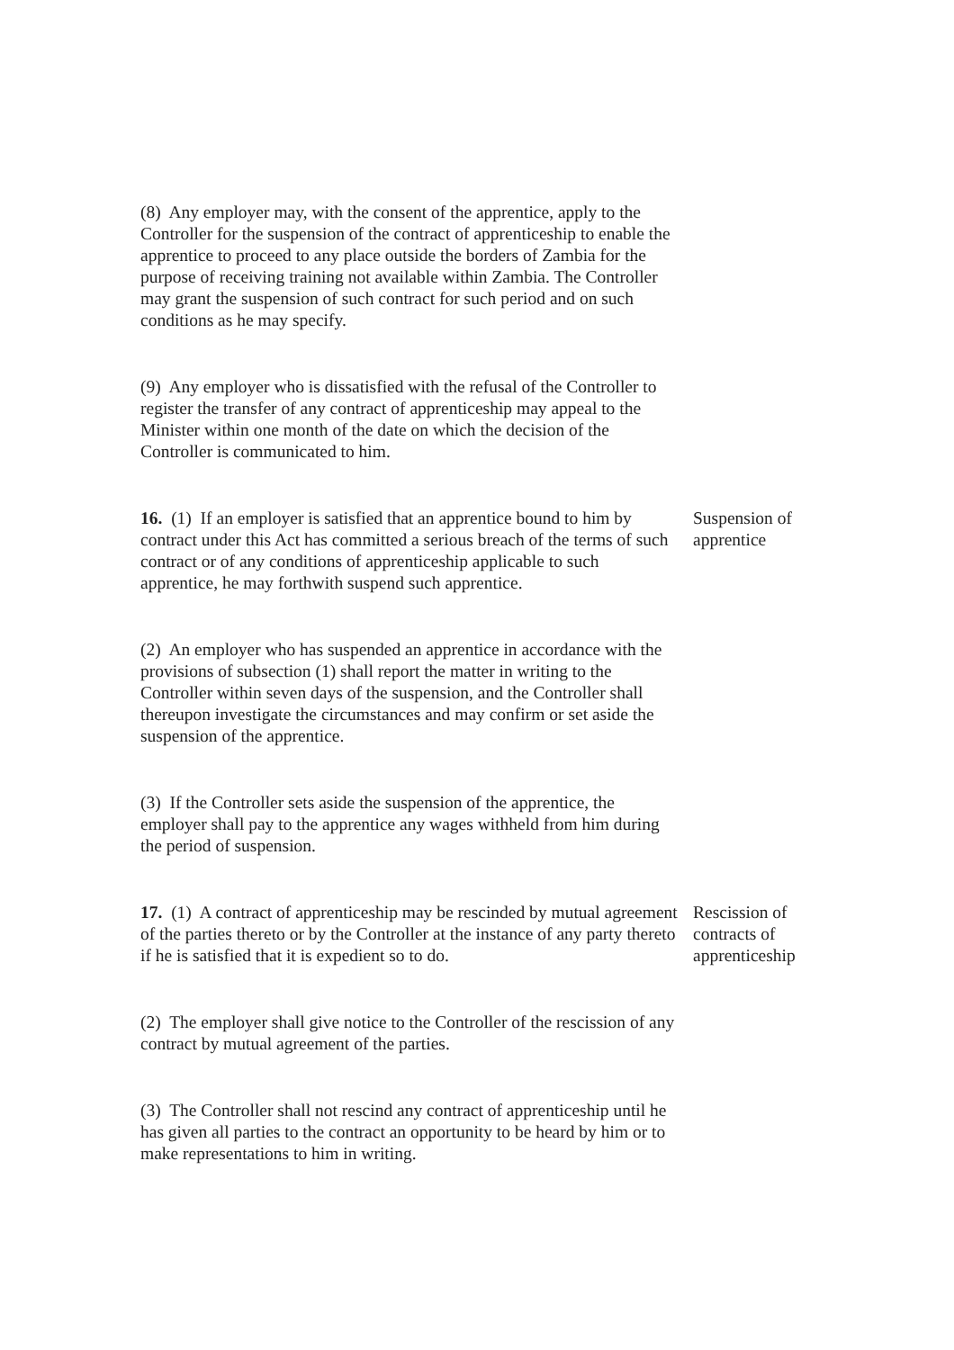(8) Any employer may, with the consent of the apprentice, apply to the Controller for the suspension of the contract of apprenticeship to enable the apprentice to proceed to any place outside the borders of Zambia for the purpose of receiving training not available within Zambia. The Controller may grant the suspension of such contract for such period and on such conditions as he may specify.
(9) Any employer who is dissatisfied with the refusal of the Controller to register the transfer of any contract of apprenticeship may appeal to the Minister within one month of the date on which the decision of the Controller is communicated to him.
16. (1) If an employer is satisfied that an apprentice bound to him by contract under this Act has committed a serious breach of the terms of such contract or of any conditions of apprenticeship applicable to such apprentice, he may forthwith suspend such apprentice.
Suspension of apprentice
(2) An employer who has suspended an apprentice in accordance with the provisions of subsection (1) shall report the matter in writing to the Controller within seven days of the suspension, and the Controller shall thereupon investigate the circumstances and may confirm or set aside the suspension of the apprentice.
(3) If the Controller sets aside the suspension of the apprentice, the employer shall pay to the apprentice any wages withheld from him during the period of suspension.
17. (1) A contract of apprenticeship may be rescinded by mutual agreement of the parties thereto or by the Controller at the instance of any party thereto if he is satisfied that it is expedient so to do.
Rescission of contracts of apprenticeship
(2) The employer shall give notice to the Controller of the rescission of any contract by mutual agreement of the parties.
(3) The Controller shall not rescind any contract of apprenticeship until he has given all parties to the contract an opportunity to be heard by him or to make representations to him in writing.